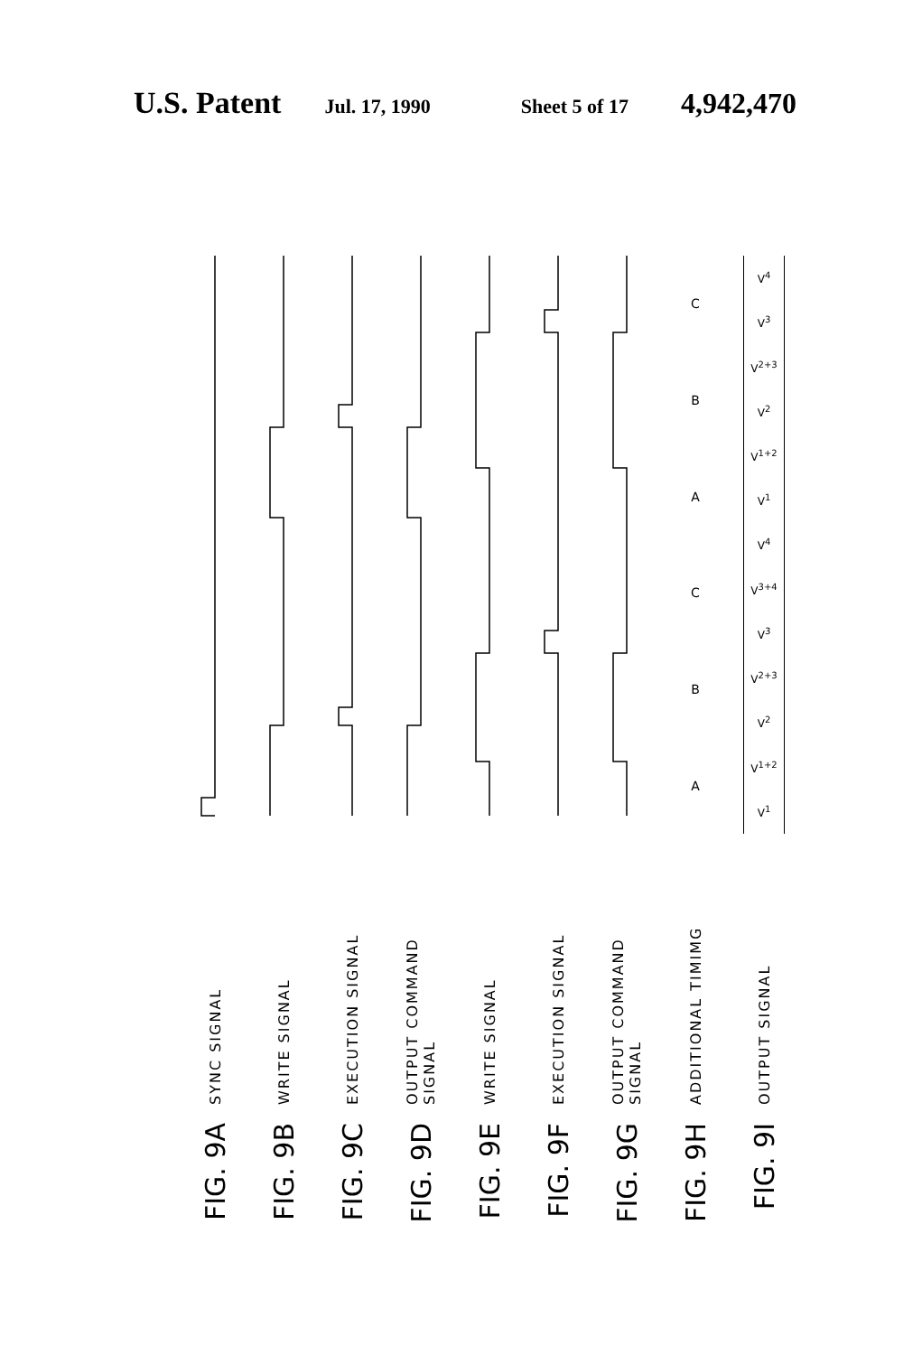U.S. Patent Jul. 17, 1990 Sheet 5 of 17 4,942,470
SYNC SIGNAL
FIG. 9A
WRITE SIGNAL
FIG. 9B
EXECUTION SIGNAL
FIG. 9C
OUTPUT COMMAND SIGNAL
FIG. 9D
WRITE SIGNAL
FIG. 9E
EXECUTION SIGNAL
FIG. 9F
OUTPUT COMMAND SIGNAL
FIG. 9G
CBACBA
ADDITIONAL TIMIMG
FIG. 9H
V<sup>4</sup>
V<sup>3</sup>
V<sup>2+3</sup>
V<sup>2</sup>
V<sup>1+2</sup>
V<sup>1</sup>
V<sup>4</sup>
V<sup>3+4</sup>
V<sup>3</sup>
V<sup>2+3</sup>
V<sup>2</sup>
V<sup>1+2</sup>
V<sup>1</sup>
OUTPUT SIGNAL
FIG. 9I